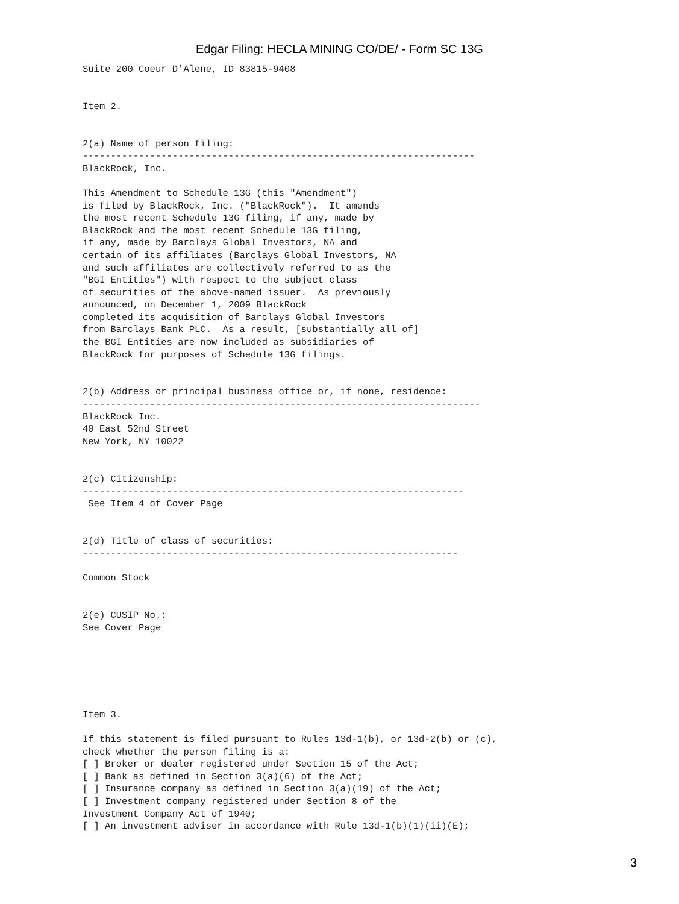Edgar Filing: HECLA MINING CO/DE/ - Form SC 13G
Suite 200 Coeur D'Alene, ID 83815-9408


Item 2.


2(a) Name of person filing:
----------------------------------------------------------------------
BlackRock, Inc.

This Amendment to Schedule 13G (this "Amendment")
is filed by BlackRock, Inc. ("BlackRock").  It amends
the most recent Schedule 13G filing, if any, made by
BlackRock and the most recent Schedule 13G filing,
if any, made by Barclays Global Investors, NA and
certain of its affiliates (Barclays Global Investors, NA
and such affiliates are collectively referred to as the
"BGI Entities") with respect to the subject class
of securities of the above-named issuer.  As previously
announced, on December 1, 2009 BlackRock
completed its acquisition of Barclays Global Investors
from Barclays Bank PLC.  As a result, [substantially all of]
the BGI Entities are now included as subsidiaries of
BlackRock for purposes of Schedule 13G filings.


2(b) Address or principal business office or, if none, residence:
-----------------------------------------------------------------------
BlackRock Inc.
40 East 52nd Street
New York, NY 10022


2(c) Citizenship:
--------------------------------------------------------------------
 See Item 4 of Cover Page


2(d) Title of class of securities:
-------------------------------------------------------------------

Common Stock


2(e) CUSIP No.:
See Cover Page






Item 3.

If this statement is filed pursuant to Rules 13d-1(b), or 13d-2(b) or (c),
check whether the person filing is a:
[ ] Broker or dealer registered under Section 15 of the Act;
[ ] Bank as defined in Section 3(a)(6) of the Act;
[ ] Insurance company as defined in Section 3(a)(19) of the Act;
[ ] Investment company registered under Section 8 of the
Investment Company Act of 1940;
[ ] An investment adviser in accordance with Rule 13d-1(b)(1)(ii)(E);
3